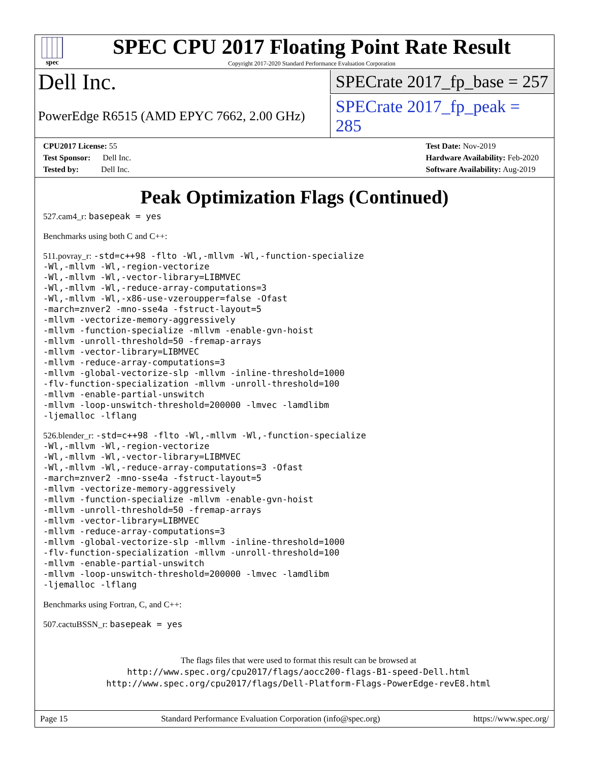spec
SPEC CPU 2017 Floating Point Rate Result
Copyright 2017-2020 Standard Performance Evaluation Corporation
Dell Inc.
SPECrate 2017_fp_base = 257
PowerEdge R6515 (AMD EPYC 7662, 2.00 GHz)
SPECrate 2017_fp_peak = 285
CPU2017 License: 55
Test Sponsor: Dell Inc.
Tested by: Dell Inc.
Test Date: Nov-2019
Hardware Availability: Feb-2020
Software Availability: Aug-2019
Peak Optimization Flags (Continued)
527.cam4_r: basepeak = yes
Benchmarks using both C and C++:
511.povray_r: -std=c++98 -flto -Wl,-mllvm -Wl,-function-specialize
-Wl,-mllvm -Wl,-region-vectorize
-Wl,-mllvm -Wl,-vector-library=LIBMVEC
-Wl,-mllvm -Wl,-reduce-array-computations=3
-Wl,-mllvm -Wl,-x86-use-vzeroupper=false -Ofast
-march=znver2 -mno-sse4a -fstruct-layout=5
-mllvm -vectorize-memory-aggressively
-mllvm -function-specialize -mllvm -enable-gvn-hoist
-mllvm -unroll-threshold=50 -fremap-arrays
-mllvm -vector-library=LIBMVEC
-mllvm -reduce-array-computations=3
-mllvm -global-vectorize-slp -mllvm -inline-threshold=1000
-flv-function-specialization -mllvm -unroll-threshold=100
-mllvm -enable-partial-unswitch
-mllvm -loop-unswitch-threshold=200000 -lmvec -lamdlibm
-ljemalloc -lflang
526.blender_r: -std=c++98 -flto -Wl,-mllvm -Wl,-function-specialize
-Wl,-mllvm -Wl,-region-vectorize
-Wl,-mllvm -Wl,-vector-library=LIBMVEC
-Wl,-mllvm -Wl,-reduce-array-computations=3 -Ofast
-march=znver2 -mno-sse4a -fstruct-layout=5
-mllvm -vectorize-memory-aggressively
-mllvm -function-specialize -mllvm -enable-gvn-hoist
-mllvm -unroll-threshold=50 -fremap-arrays
-mllvm -vector-library=LIBMVEC
-mllvm -reduce-array-computations=3
-mllvm -global-vectorize-slp -mllvm -inline-threshold=1000
-flv-function-specialization -mllvm -unroll-threshold=100
-mllvm -enable-partial-unswitch
-mllvm -loop-unswitch-threshold=200000 -lmvec -lamdlibm
-ljemalloc -lflang
Benchmarks using Fortran, C, and C++:
507.cactuBSSN_r: basepeak = yes
The flags files that were used to format this result can be browsed at
http://www.spec.org/cpu2017/flags/aocc200-flags-B1-speed-Dell.html
http://www.spec.org/cpu2017/flags/Dell-Platform-Flags-PowerEdge-revE8.html
Page 15 Standard Performance Evaluation Corporation (info@spec.org) https://www.spec.org/